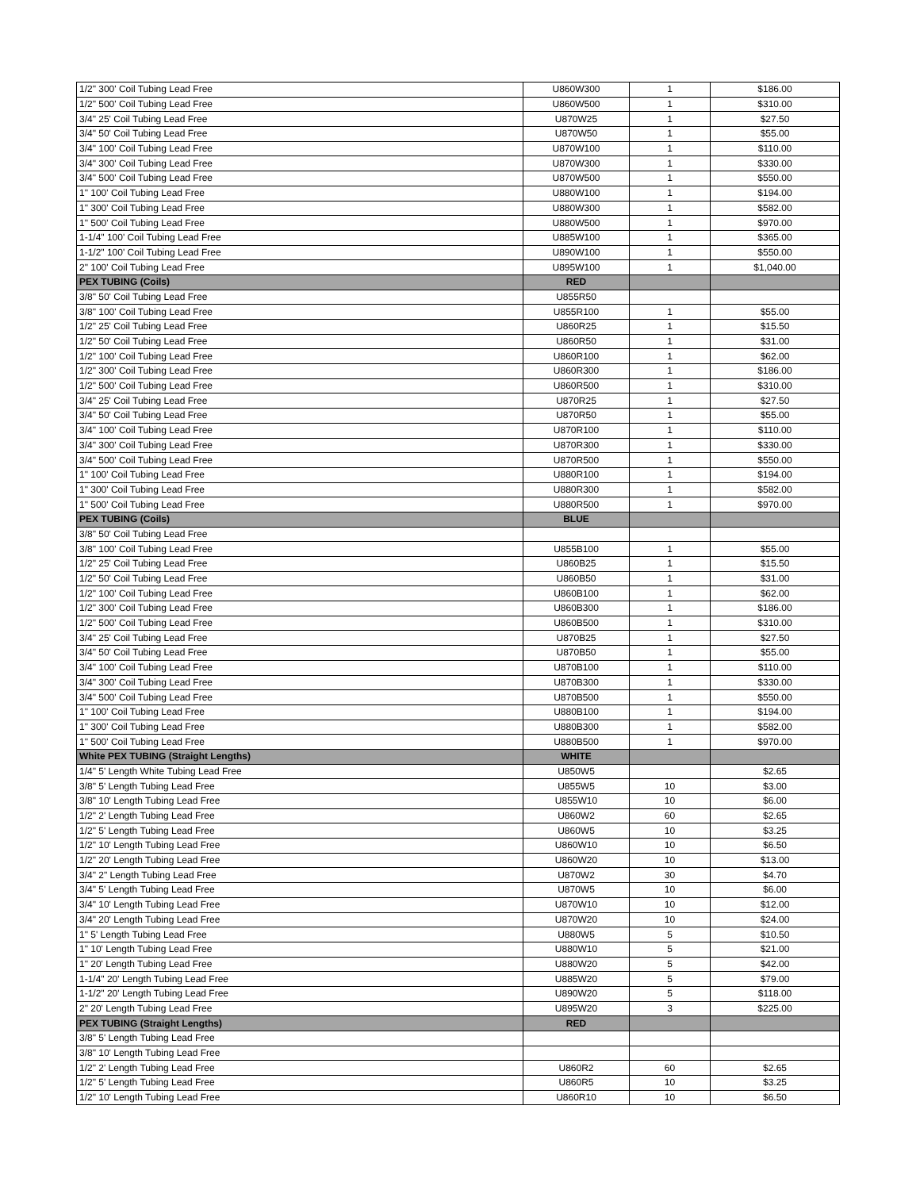| 1/2" 300' Coil Tubing Lead Free | U860W300 | 1 | $186.00 |
| 1/2" 500' Coil Tubing Lead Free | U860W500 | 1 | $310.00 |
| 3/4" 25' Coil Tubing Lead Free | U870W25 | 1 | $27.50 |
| 3/4" 50' Coil Tubing Lead Free | U870W50 | 1 | $55.00 |
| 3/4" 100' Coil Tubing Lead Free | U870W100 | 1 | $110.00 |
| 3/4" 300' Coil Tubing Lead Free | U870W300 | 1 | $330.00 |
| 3/4" 500' Coil Tubing Lead Free | U870W500 | 1 | $550.00 |
| 1" 100' Coil Tubing Lead Free | U880W100 | 1 | $194.00 |
| 1" 300' Coil Tubing Lead Free | U880W300 | 1 | $582.00 |
| 1" 500' Coil Tubing Lead Free | U880W500 | 1 | $970.00 |
| 1-1/4" 100' Coil Tubing Lead Free | U885W100 | 1 | $365.00 |
| 1-1/2" 100' Coil Tubing Lead Free | U890W100 | 1 | $550.00 |
| 2" 100' Coil Tubing Lead Free | U895W100 | 1 | $1,040.00 |
| PEX TUBING (Coils) | RED | | |
| 3/8" 50' Coil Tubing Lead Free | U855R50 | | |
| 3/8" 100' Coil Tubing Lead Free | U855R100 | 1 | $55.00 |
| 1/2" 25' Coil Tubing Lead Free | U860R25 | 1 | $15.50 |
| 1/2" 50' Coil Tubing Lead Free | U860R50 | 1 | $31.00 |
| 1/2" 100' Coil Tubing Lead Free | U860R100 | 1 | $62.00 |
| 1/2" 300' Coil Tubing Lead Free | U860R300 | 1 | $186.00 |
| 1/2" 500' Coil Tubing Lead Free | U860R500 | 1 | $310.00 |
| 3/4" 25' Coil Tubing Lead Free | U870R25 | 1 | $27.50 |
| 3/4" 50' Coil Tubing Lead Free | U870R50 | 1 | $55.00 |
| 3/4" 100' Coil Tubing Lead Free | U870R100 | 1 | $110.00 |
| 3/4" 300' Coil Tubing Lead Free | U870R300 | 1 | $330.00 |
| 3/4" 500' Coil Tubing Lead Free | U870R500 | 1 | $550.00 |
| 1" 100' Coil Tubing Lead Free | U880R100 | 1 | $194.00 |
| 1" 300' Coil Tubing Lead Free | U880R300 | 1 | $582.00 |
| 1" 500' Coil Tubing Lead Free | U880R500 | 1 | $970.00 |
| PEX TUBING (Coils) | BLUE | | |
| 3/8" 50' Coil Tubing Lead Free | | | |
| 3/8" 100' Coil Tubing Lead Free | U855B100 | 1 | $55.00 |
| 1/2" 25' Coil Tubing Lead Free | U860B25 | 1 | $15.50 |
| 1/2" 50' Coil Tubing Lead Free | U860B50 | 1 | $31.00 |
| 1/2" 100' Coil Tubing Lead Free | U860B100 | 1 | $62.00 |
| 1/2" 300' Coil Tubing Lead Free | U860B300 | 1 | $186.00 |
| 1/2" 500' Coil Tubing Lead Free | U860B500 | 1 | $310.00 |
| 3/4" 25' Coil Tubing Lead Free | U870B25 | 1 | $27.50 |
| 3/4" 50' Coil Tubing Lead Free | U870B50 | 1 | $55.00 |
| 3/4" 100' Coil Tubing Lead Free | U870B100 | 1 | $110.00 |
| 3/4" 300' Coil Tubing Lead Free | U870B300 | 1 | $330.00 |
| 3/4" 500' Coil Tubing Lead Free | U870B500 | 1 | $550.00 |
| 1" 100' Coil Tubing Lead Free | U880B100 | 1 | $194.00 |
| 1" 300' Coil Tubing Lead Free | U880B300 | 1 | $582.00 |
| 1" 500' Coil Tubing Lead Free | U880B500 | 1 | $970.00 |
| White PEX TUBING (Straight Lengths) | WHITE | | |
| 1/4" 5' Length White Tubing Lead Free | U850W5 | | $2.65 |
| 3/8" 5' Length Tubing Lead Free | U855W5 | 10 | $3.00 |
| 3/8" 10' Length Tubing Lead Free | U855W10 | 10 | $6.00 |
| 1/2" 2' Length Tubing Lead Free | U860W2 | 60 | $2.65 |
| 1/2" 5' Length Tubing Lead Free | U860W5 | 10 | $3.25 |
| 1/2" 10' Length Tubing Lead Free | U860W10 | 10 | $6.50 |
| 1/2" 20' Length Tubing Lead Free | U860W20 | 10 | $13.00 |
| 3/4" 2" Length Tubing Lead Free | U870W2 | 30 | $4.70 |
| 3/4" 5' Length Tubing Lead Free | U870W5 | 10 | $6.00 |
| 3/4" 10' Length Tubing Lead Free | U870W10 | 10 | $12.00 |
| 3/4" 20' Length Tubing Lead Free | U870W20 | 10 | $24.00 |
| 1" 5' Length Tubing Lead Free | U880W5 | 5 | $10.50 |
| 1" 10' Length Tubing Lead Free | U880W10 | 5 | $21.00 |
| 1" 20' Length Tubing Lead Free | U880W20 | 5 | $42.00 |
| 1-1/4" 20' Length Tubing Lead Free | U885W20 | 5 | $79.00 |
| 1-1/2" 20' Length Tubing Lead Free | U890W20 | 5 | $118.00 |
| 2" 20' Length Tubing Lead Free | U895W20 | 3 | $225.00 |
| PEX TUBING (Straight Lengths) | RED | | |
| 3/8" 5' Length Tubing Lead Free | | | |
| 3/8" 10' Length Tubing Lead Free | | | |
| 1/2" 2' Length Tubing Lead Free | U860R2 | 60 | $2.65 |
| 1/2" 5' Length Tubing Lead Free | U860R5 | 10 | $3.25 |
| 1/2" 10' Length Tubing Lead Free | U860R10 | 10 | $6.50 |